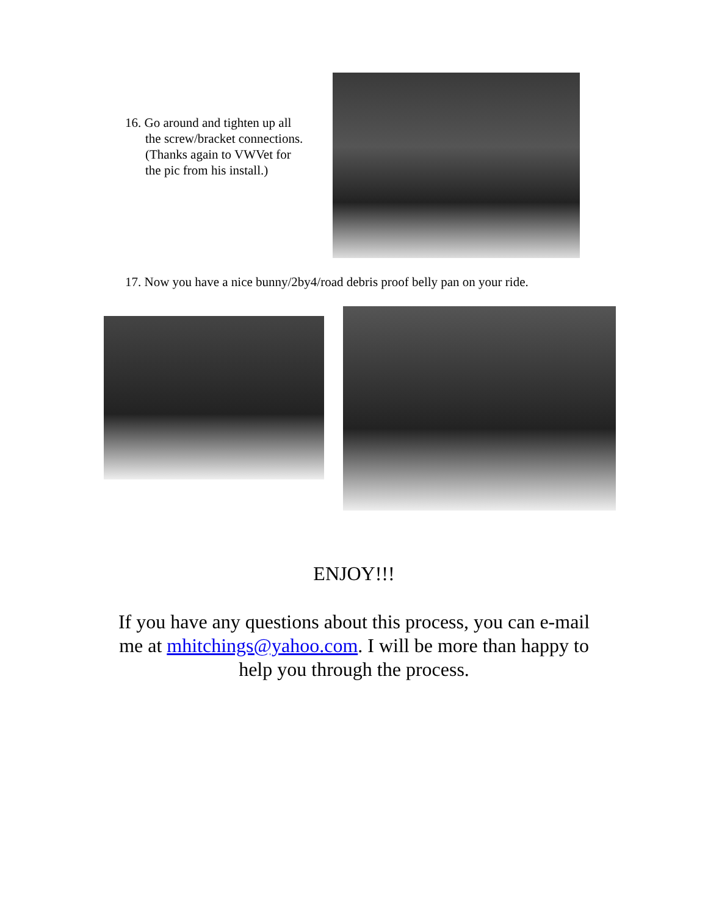16. Go around and tighten up all
the screw/bracket connections.
(Thanks again to VWVet for
the pic from his install.)
17. Now you have a nice bunny/2by4/road debris proof belly pan on your ride.
ENJOY!!!
If you have any questions about this process, you can e-mail me at mhitchings@yahoo.com. I will be more than happy to help you through the process.